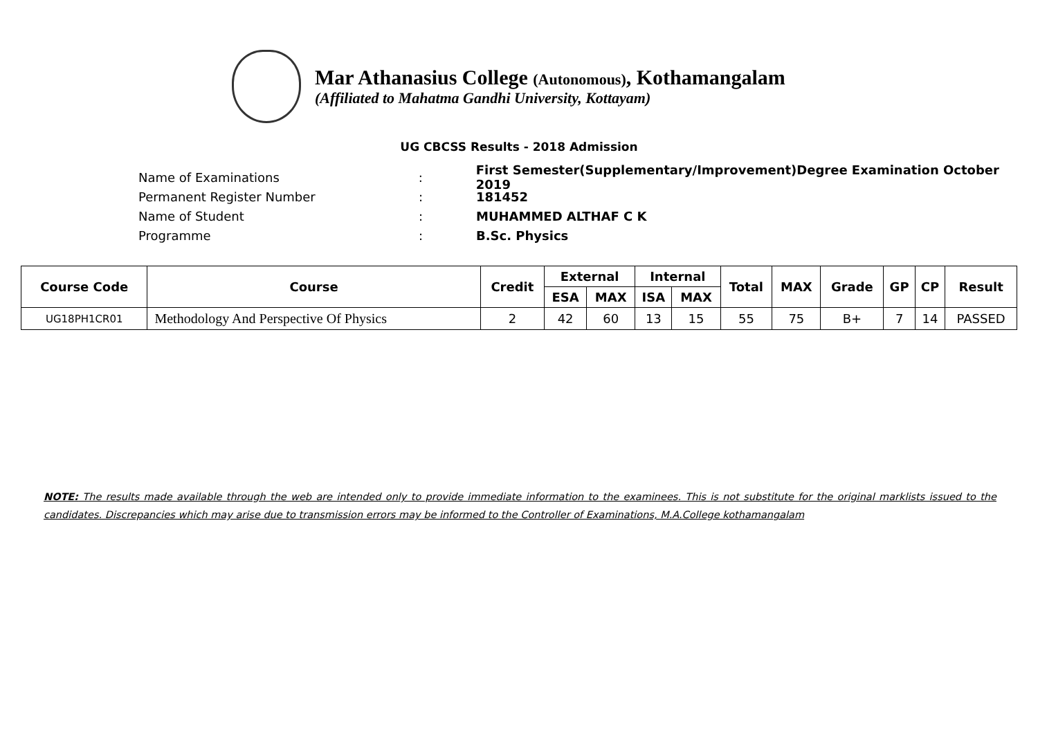Mar Athanasius College (Autonomous), Kothamangalam
(Affiliated to Mahatma Gandhi University, Kottayam)
UG CBCSS Results - 2018 Admission
Name of Examinations: First Semester(Supplementary/Improvement)Degree Examination October 2019
Permanent Register Number: 181452
Name of Student: MUHAMMED ALTHAF C K
Programme: B.Sc. Physics
| Course Code | Course | Credit | External | | Internal | | Total | MAX | Grade | GP | CP | Result |
| --- | --- | --- | --- | --- | --- | --- | --- | --- | --- | --- | --- | --- |
| | | | ESA | MAX | ISA | MAX | | | | | | |
| UG18PH1CR01 | Methodology And Perspective Of Physics | 2 | 42 | 60 | 13 | 15 | 55 | 75 | B+ | 7 | 14 | PASSED |
NOTE: The results made available through the web are intended only to provide immediate information to the examinees. This is not substitute for the original marklists issued to the candidates. Discrepancies which may arise due to transmission errors may be informed to the Controller of Examinations, M.A.College kothamangalam